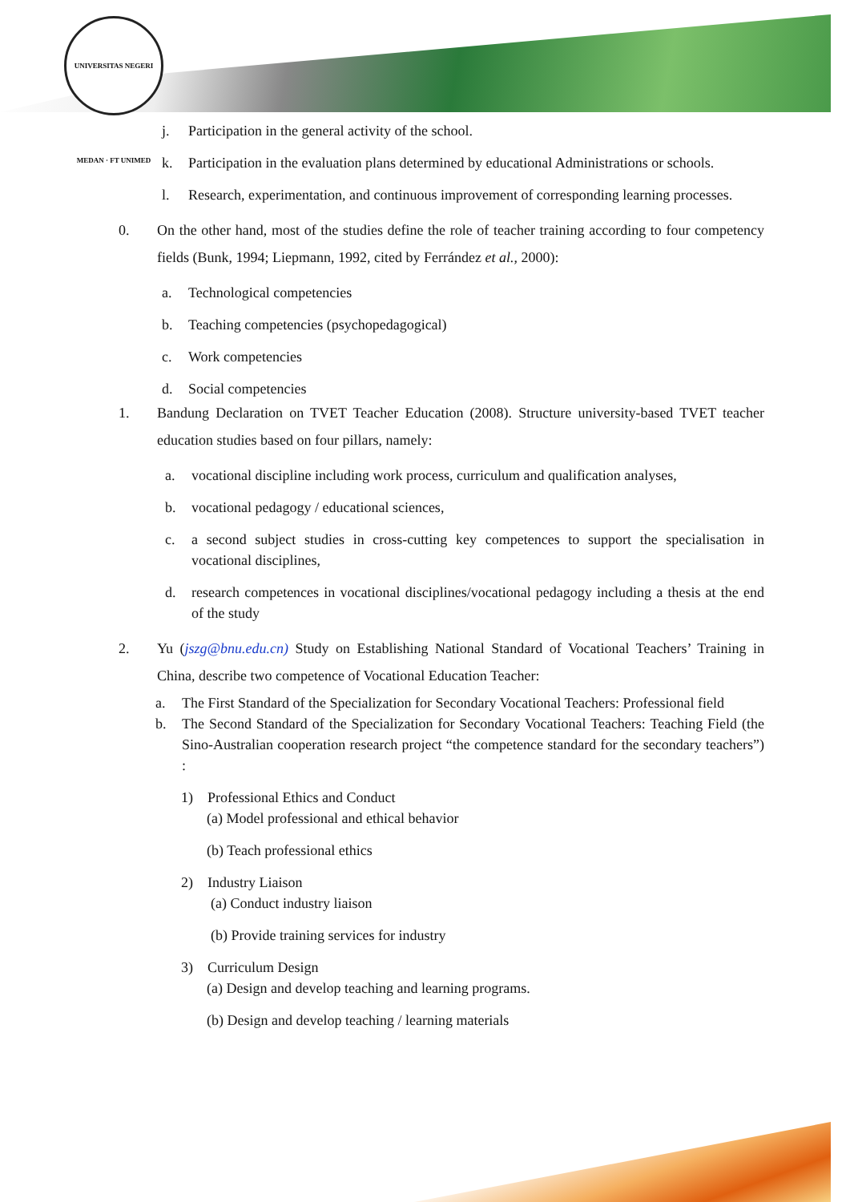UNIVERSITAS NEGERI MEDAN · FT UNIMED
j. Participation in the general activity of the school.
k. Participation in the evaluation plans determined by educational Administrations or schools.
l. Research, experimentation, and continuous improvement of corresponding learning processes.
0. On the other hand, most of the studies define the role of teacher training according to four competency fields (Bunk, 1994; Liepmann, 1992, cited by Ferrández et al., 2000):
a. Technological competencies
b. Teaching competencies (psychopedagogical)
c. Work competencies
d. Social competencies
1. Bandung Declaration on TVET Teacher Education (2008). Structure university-based TVET teacher education studies based on four pillars, namely:
a. vocational discipline including work process, curriculum and qualification analyses,
b. vocational pedagogy / educational sciences,
c. a second subject studies in cross-cutting key competences to support the specialisation in vocational disciplines,
d. research competences in vocational disciplines/vocational pedagogy including a thesis at the end of the study
2. Yu (jszg@bnu.edu.cn) Study on Establishing National Standard of Vocational Teachers’ Training in China, describe two competence of Vocational Education Teacher:
a. The First Standard of the Specialization for Secondary Vocational Teachers: Professional field
b. The Second Standard of the Specialization for Secondary Vocational Teachers: Teaching Field (the Sino-Australian cooperation research project “the competence standard for the secondary teachers”) :
1) Professional Ethics and Conduct
(a) Model professional and ethical behavior
(b) Teach professional ethics
2) Industry Liaison
(a) Conduct industry liaison
(b) Provide training services for industry
3) Curriculum Design
(a) Design and develop teaching and learning programs.
(b) Design and develop teaching / learning materials